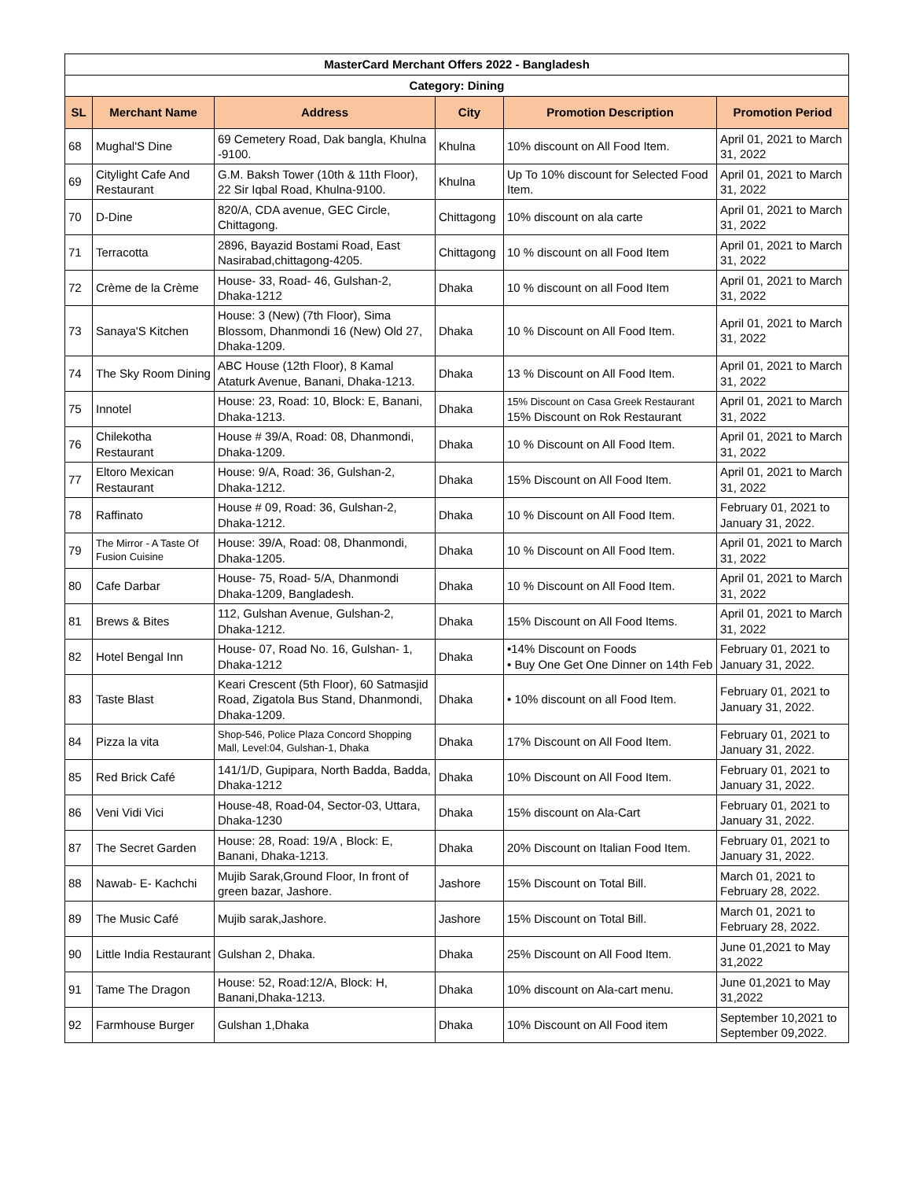| MasterCard Merchant Offers 2022 - Bangladesh | | | | | |
| --- | --- | --- | --- | --- | --- |
| Category: Dining | | | | | |
| SL | Merchant Name | Address | City | Promotion Description | Promotion Period |
| 68 | Mughal'S Dine | 69 Cemetery Road, Dak bangla, Khulna -9100. | Khulna | 10% discount on All Food Item. | April 01, 2021 to March 31, 2022 |
| 69 | Citylight Cafe And Restaurant | G.M. Baksh Tower (10th & 11th Floor), 22 Sir Iqbal Road, Khulna-9100. | Khulna | Up To 10% discount for Selected Food Item. | April 01, 2021 to March 31, 2022 |
| 70 | D-Dine | 820/A, CDA avenue, GEC Circle, Chittagong. | Chittagong | 10% discount on ala carte | April 01, 2021 to March 31, 2022 |
| 71 | Terracotta | 2896, Bayazid Bostami Road, East Nasirabad,chittagong-4205. | Chittagong | 10 % discount on all Food Item | April 01, 2021 to March 31, 2022 |
| 72 | Crème de la Crème | House- 33, Road- 46, Gulshan-2, Dhaka-1212 | Dhaka | 10 % discount on all Food Item | April 01, 2021 to March 31, 2022 |
| 73 | Sanaya'S Kitchen | House: 3 (New) (7th Floor), Sima Blossom, Dhanmondi 16 (New) Old 27, Dhaka-1209. | Dhaka | 10 % Discount on All Food Item. | April 01, 2021 to March 31, 2022 |
| 74 | The Sky Room Dining | ABC House (12th Floor), 8 Kamal Ataturk Avenue, Banani, Dhaka-1213. | Dhaka | 13 % Discount on All Food Item. | April 01, 2021 to March 31, 2022 |
| 75 | Innotel | House: 23, Road: 10, Block: E, Banani, Dhaka-1213. | Dhaka | 15% Discount on Casa Greek Restaurant 15% Discount on Rok Restaurant | April 01, 2021 to March 31, 2022 |
| 76 | Chilekotha Restaurant | House # 39/A, Road: 08, Dhanmondi, Dhaka-1209. | Dhaka | 10 % Discount on All Food Item. | April 01, 2021 to March 31, 2022 |
| 77 | Eltoro Mexican Restaurant | House: 9/A, Road: 36, Gulshan-2, Dhaka-1212. | Dhaka | 15% Discount on All Food Item. | April 01, 2021 to March 31, 2022 |
| 78 | Raffinato | House # 09, Road: 36, Gulshan-2, Dhaka-1212. | Dhaka | 10 % Discount on All Food Item. | February 01, 2021 to January 31, 2022. |
| 79 | The Mirror - A Taste Of Fusion Cuisine | House: 39/A, Road: 08, Dhanmondi, Dhaka-1205. | Dhaka | 10 % Discount on All Food Item. | April 01, 2021 to March 31, 2022 |
| 80 | Cafe Darbar | House- 75, Road- 5/A, Dhanmondi Dhaka-1209, Bangladesh. | Dhaka | 10 % Discount on All Food Item. | April 01, 2021 to March 31, 2022 |
| 81 | Brews & Bites | 112, Gulshan Avenue, Gulshan-2, Dhaka-1212. | Dhaka | 15% Discount on All Food Items. | April 01, 2021 to March 31, 2022 |
| 82 | Hotel Bengal Inn | House- 07, Road No. 16, Gulshan- 1, Dhaka-1212 | Dhaka | •14% Discount on Foods • Buy One Get One Dinner on 14th Feb | February 01, 2021 to January 31, 2022. |
| 83 | Taste Blast | Keari Crescent (5th Floor), 60 Satmasjid Road, Zigatola Bus Stand, Dhanmondi, Dhaka-1209. | Dhaka | • 10% discount on all Food Item. | February 01, 2021 to January 31, 2022. |
| 84 | Pizza la vita | Shop-546, Police Plaza Concord Shopping Mall, Level:04, Gulshan-1, Dhaka | Dhaka | 17% Discount on All Food Item. | February 01, 2021 to January 31, 2022. |
| 85 | Red Brick Café | 141/1/D, Gupipara, North Badda, Badda, Dhaka-1212 | Dhaka | 10% Discount on All Food Item. | February 01, 2021 to January 31, 2022. |
| 86 | Veni Vidi Vici | House-48, Road-04, Sector-03, Uttara, Dhaka-1230 | Dhaka | 15% discount on Ala-Cart | February 01, 2021 to January 31, 2022. |
| 87 | The Secret Garden | House: 28, Road: 19/A , Block: E, Banani, Dhaka-1213. | Dhaka | 20% Discount on Italian Food Item. | February 01, 2021 to January 31, 2022. |
| 88 | Nawab- E- Kachchi | Mujib Sarak,Ground Floor, In front of green bazar, Jashore. | Jashore | 15% Discount on Total Bill. | March 01, 2021 to February 28, 2022. |
| 89 | The Music Café | Mujib sarak,Jashore. | Jashore | 15% Discount on Total Bill. | March 01, 2021 to February 28, 2022. |
| 90 | Little India Restaurant | Gulshan 2, Dhaka. | Dhaka | 25% Discount on All Food Item. | June 01,2021 to May 31,2022 |
| 91 | Tame The Dragon | House: 52, Road:12/A, Block: H, Banani,Dhaka-1213. | Dhaka | 10% discount on Ala-cart menu. | June 01,2021 to May 31,2022 |
| 92 | Farmhouse Burger | Gulshan 1,Dhaka | Dhaka | 10% Discount on All Food item | September 10,2021 to September 09,2022. |